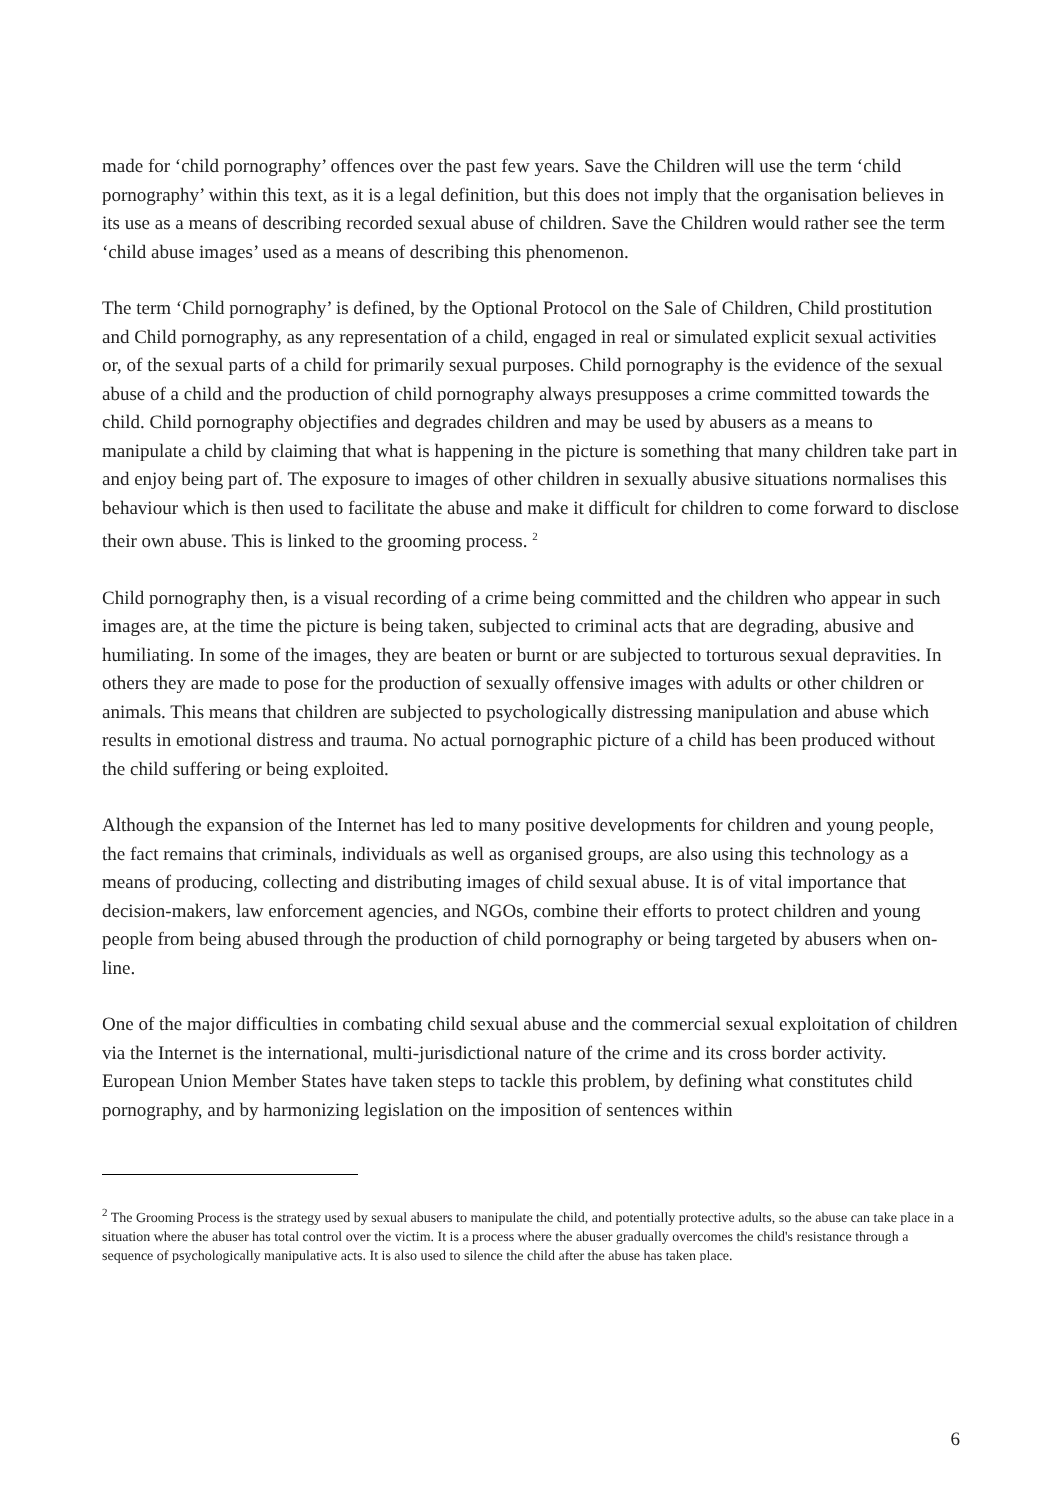made for ‘child pornography’ offences over the past few years. Save the Children will use the term ‘child pornography’ within this text, as it is a legal definition, but this does not imply that the organisation believes in its use as a means of describing recorded sexual abuse of children. Save the Children would rather see the term ‘child abuse images’ used as a means of describing this phenomenon.
The term ‘Child pornography’ is defined, by the Optional Protocol on the Sale of Children, Child prostitution and Child pornography, as any representation of a child, engaged in real or simulated explicit sexual activities or, of the sexual parts of a child for primarily sexual purposes. Child pornography is the evidence of the sexual abuse of a child and the production of child pornography always presupposes a crime committed towards the child. Child pornography objectifies and degrades children and may be used by abusers as a means to manipulate a child by claiming that what is happening in the picture is something that many children take part in and enjoy being part of. The exposure to images of other children in sexually abusive situations normalises this behaviour which is then used to facilitate the abuse and make it difficult for children to come forward to disclose their own abuse. This is linked to the grooming process. <sup>2</sup>
Child pornography then, is a visual recording of a crime being committed and the children who appear in such images are, at the time the picture is being taken, subjected to criminal acts that are degrading, abusive and humiliating. In some of the images, they are beaten or burnt or are subjected to torturous sexual depravities. In others they are made to pose for the production of sexually offensive images with adults or other children or animals. This means that children are subjected to psychologically distressing manipulation and abuse which results in emotional distress and trauma. No actual pornographic picture of a child has been produced without the child suffering or being exploited.
Although the expansion of the Internet has led to many positive developments for children and young people, the fact remains that criminals, individuals as well as organised groups, are also using this technology as a means of producing, collecting and distributing images of child sexual abuse. It is of vital importance that decision-makers, law enforcement agencies, and NGOs, combine their efforts to protect children and young people from being abused through the production of child pornography or being targeted by abusers when on-line.
One of the major difficulties in combating child sexual abuse and the commercial sexual exploitation of children via the Internet is the international, multi-jurisdictional nature of the crime and its cross border activity. European Union Member States have taken steps to tackle this problem, by defining what constitutes child pornography, and by harmonizing legislation on the imposition of sentences within
<sup>2</sup> The Grooming Process is the strategy used by sexual abusers to manipulate the child, and potentially protective adults, so the abuse can take place in a situation where the abuser has total control over the victim. It is a process where the abuser gradually overcomes the child's resistance through a sequence of psychologically manipulative acts. It is also used to silence the child after the abuse has taken place.
6